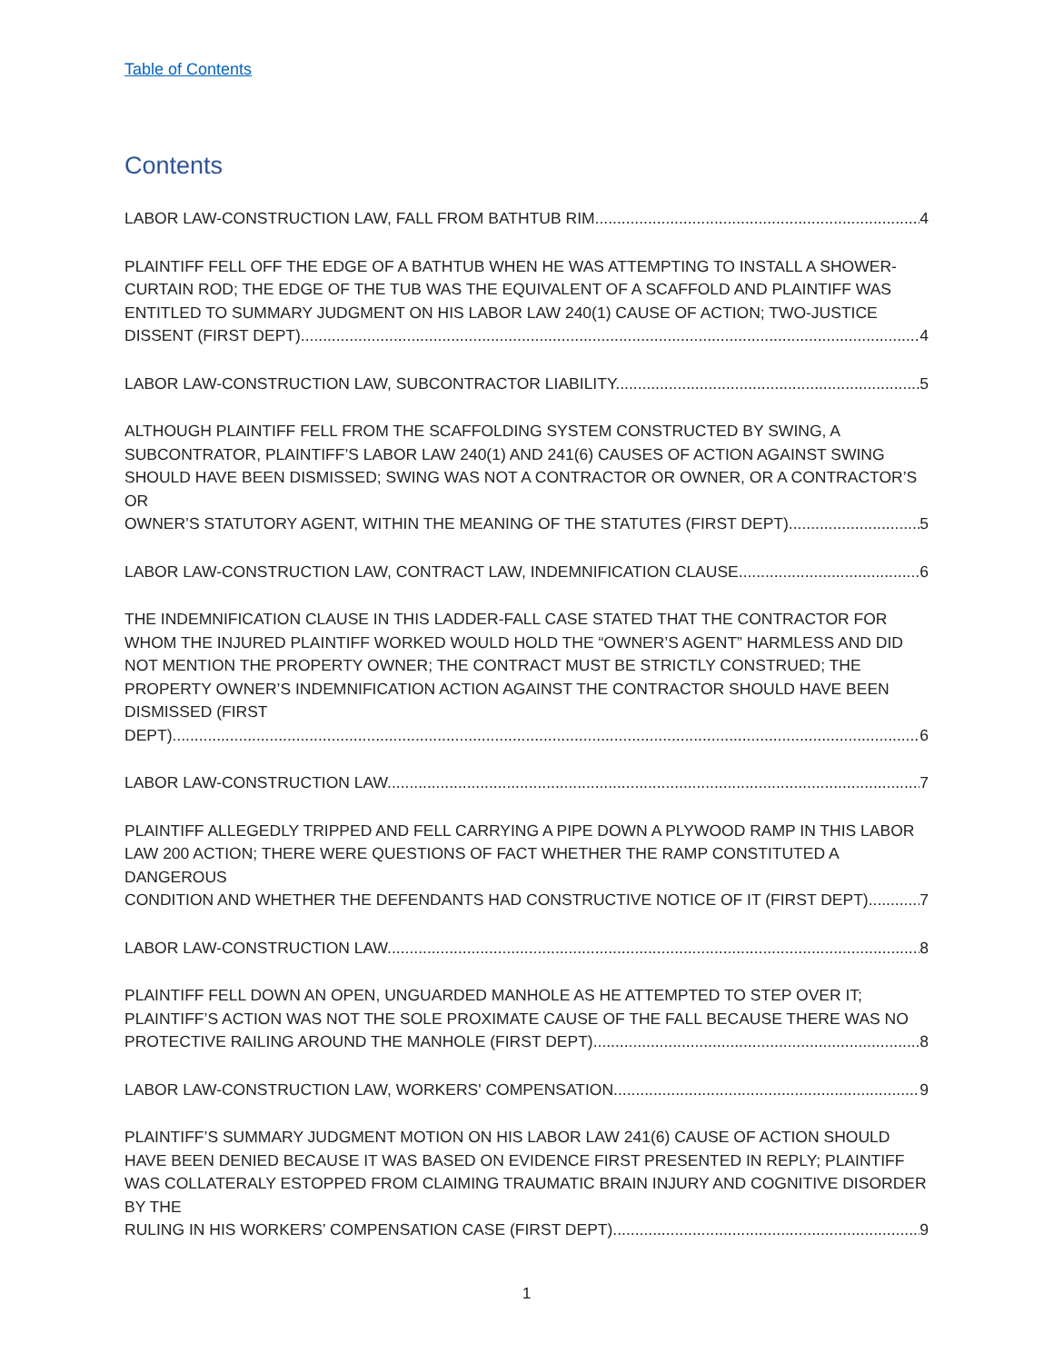Table of Contents
Contents
LABOR LAW-CONSTRUCTION LAW, FALL FROM BATHTUB RIM. 4
PLAINTIFF FELL OFF THE EDGE OF A BATHTUB WHEN HE WAS ATTEMPTING TO INSTALL A SHOWER-CURTAIN ROD; THE EDGE OF THE TUB WAS THE EQUIVALENT OF A SCAFFOLD AND PLAINTIFF WAS ENTITLED TO SUMMARY JUDGMENT ON HIS LABOR LAW 240(1) CAUSE OF ACTION; TWO-JUSTICE
DISSENT (FIRST DEPT). 4
LABOR LAW-CONSTRUCTION LAW, SUBCONTRACTOR LIABILITY. 5
ALTHOUGH PLAINTIFF FELL FROM THE SCAFFOLDING SYSTEM CONSTRUCTED BY SWING, A SUBCONTRATOR, PLAINTIFF’S LABOR LAW 240(1) AND 241(6) CAUSES OF ACTION AGAINST SWING SHOULD HAVE BEEN DISMISSED; SWING WAS NOT A CONTRACTOR OR OWNER, OR A CONTRACTOR’S OR
OWNER’S STATUTORY AGENT, WITHIN THE MEANING OF THE STATUTES (FIRST DEPT). 5
LABOR LAW-CONSTRUCTION LAW, CONTRACT LAW, INDEMNIFICATION CLAUSE. 6
THE INDEMNIFICATION CLAUSE IN THIS LADDER-FALL CASE STATED THAT THE CONTRACTOR FOR WHOM THE INJURED PLAINTIFF WORKED WOULD HOLD THE “OWNER’S AGENT” HARMLESS AND DID NOT MENTION THE PROPERTY OWNER; THE CONTRACT MUST BE STRICTLY CONSTRUED; THE PROPERTY OWNER’S INDEMNIFICATION ACTION AGAINST THE CONTRACTOR SHOULD HAVE BEEN DISMISSED (FIRST
DEPT). 6
LABOR LAW-CONSTRUCTION LAW. 7
PLAINTIFF ALLEGEDLY TRIPPED AND FELL CARRYING A PIPE DOWN A PLYWOOD RAMP IN THIS LABOR LAW 200 ACTION; THERE WERE QUESTIONS OF FACT WHETHER THE RAMP CONSTITUTED A DANGEROUS
CONDITION AND WHETHER THE DEFENDANTS HAD CONSTRUCTIVE NOTICE OF IT (FIRST DEPT). 7
LABOR LAW-CONSTRUCTION LAW. 8
PLAINTIFF FELL DOWN AN OPEN, UNGUARDED MANHOLE AS HE ATTEMPTED TO STEP OVER IT; PLAINTIFF’S ACTION WAS NOT THE SOLE PROXIMATE CAUSE OF THE FALL BECAUSE THERE WAS NO
PROTECTIVE RAILING AROUND THE MANHOLE (FIRST DEPT). 8
LABOR LAW-CONSTRUCTION LAW, WORKERS' COMPENSATION. 9
PLAINTIFF’S SUMMARY JUDGMENT MOTION ON HIS LABOR LAW 241(6) CAUSE OF ACTION SHOULD HAVE BEEN DENIED BECAUSE IT WAS BASED ON EVIDENCE FIRST PRESENTED IN REPLY; PLAINTIFF WAS COLLATERALY ESTOPPED FROM CLAIMING TRAUMATIC BRAIN INJURY AND COGNITIVE DISORDER BY THE
RULING IN HIS WORKERS’ COMPENSATION CASE (FIRST DEPT). 9
1